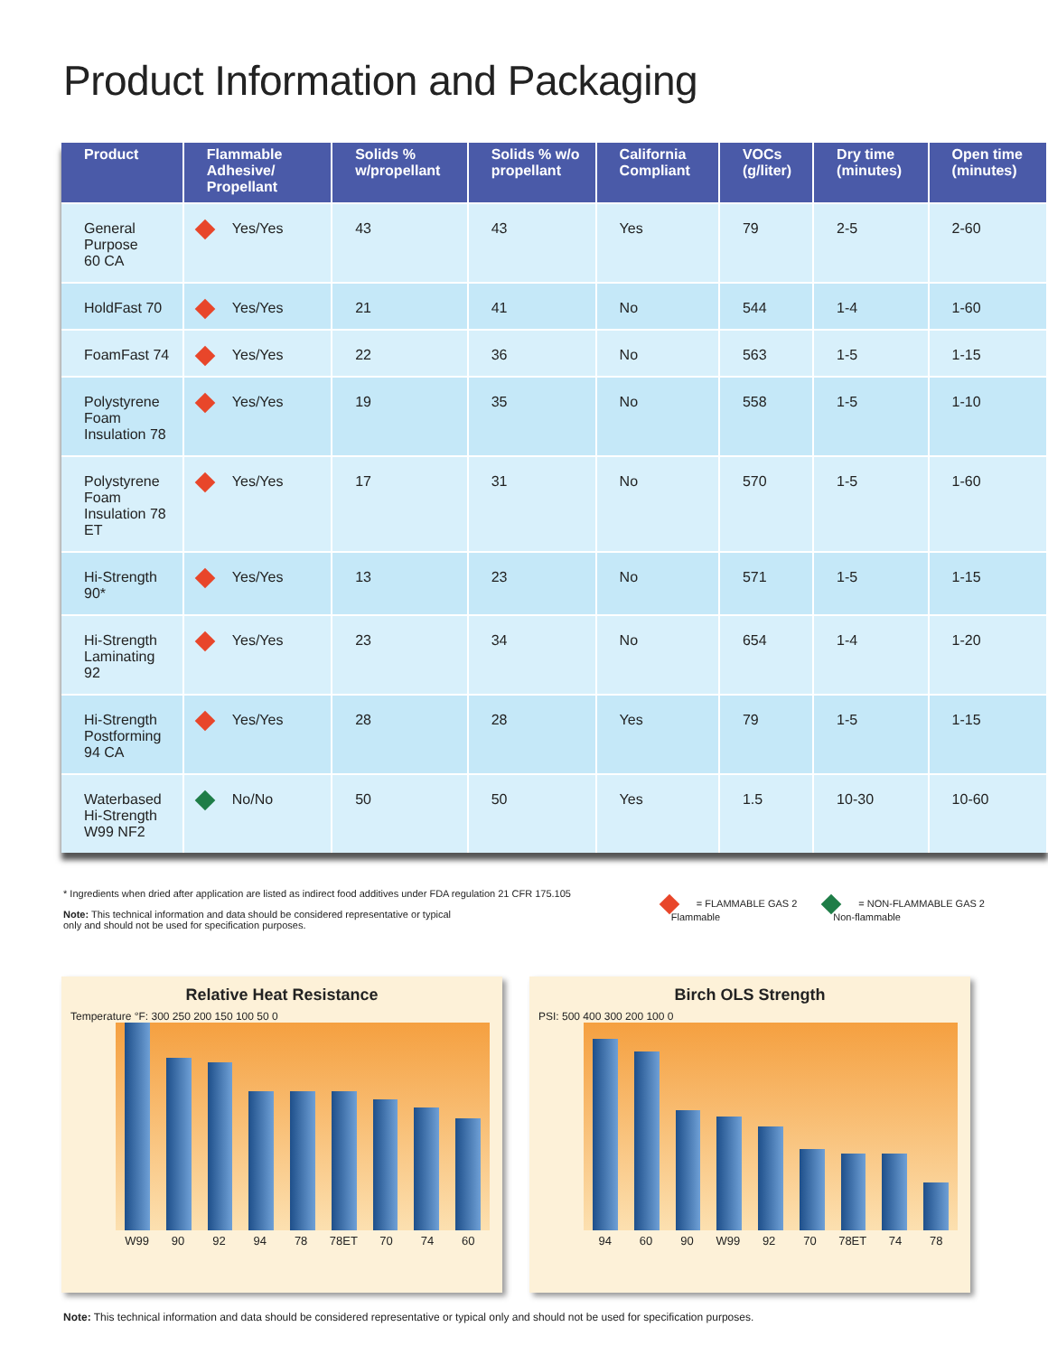Product Information and Packaging
| Product | Flammable Adhesive/ Propellant | Solids % w/propellant | Solids % w/o propellant | California Compliant | VOCs (g/liter) | Dry time (minutes) | Open time (minutes) |
| --- | --- | --- | --- | --- | --- | --- | --- |
| General Purpose 60 CA | Yes/Yes | 43 | 43 | Yes | 79 | 2-5 | 2-60 |
| HoldFast 70 | Yes/Yes | 21 | 41 | No | 544 | 1-4 | 1-60 |
| FoamFast 74 | Yes/Yes | 22 | 36 | No | 563 | 1-5 | 1-15 |
| Polystyrene Foam Insulation 78 | Yes/Yes | 19 | 35 | No | 558 | 1-5 | 1-10 |
| Polystyrene Foam Insulation 78 ET | Yes/Yes | 17 | 31 | No | 570 | 1-5 | 1-60 |
| Hi-Strength 90* | Yes/Yes | 13 | 23 | No | 571 | 1-5 | 1-15 |
| Hi-Strength Laminating 92 | Yes/Yes | 23 | 34 | No | 654 | 1-4 | 1-20 |
| Hi-Strength Postforming 94 CA | Yes/Yes | 28 | 28 | Yes | 79 | 1-5 | 1-15 |
| Waterbased Hi-Strength W99 NF2 | No/No | 50 | 50 | Yes | 1.5 | 10-30 | 10-60 |
* Ingredients when dried after application are listed as indirect food additives under FDA regulation 21 CFR 175.105
Note: This technical information and data should be considered representative or typical
only and should not be used for specification purposes.
= FLAMMABLE GAS 2
Flammable
= NON-FLAMMABLE GAS 2
Non-flammable
Relative Heat Resistance
Temperature °F: 300 250 200 150 100 50 0
W99 90 92 94 78 78ET 70 74 60
Birch OLS Strength
PSI: 500 400 300 200 100 0
94 60 90 W99 92 70 78ET 74 78
Note: This technical information and data should be considered representative or typical only and should not be used for specification purposes.